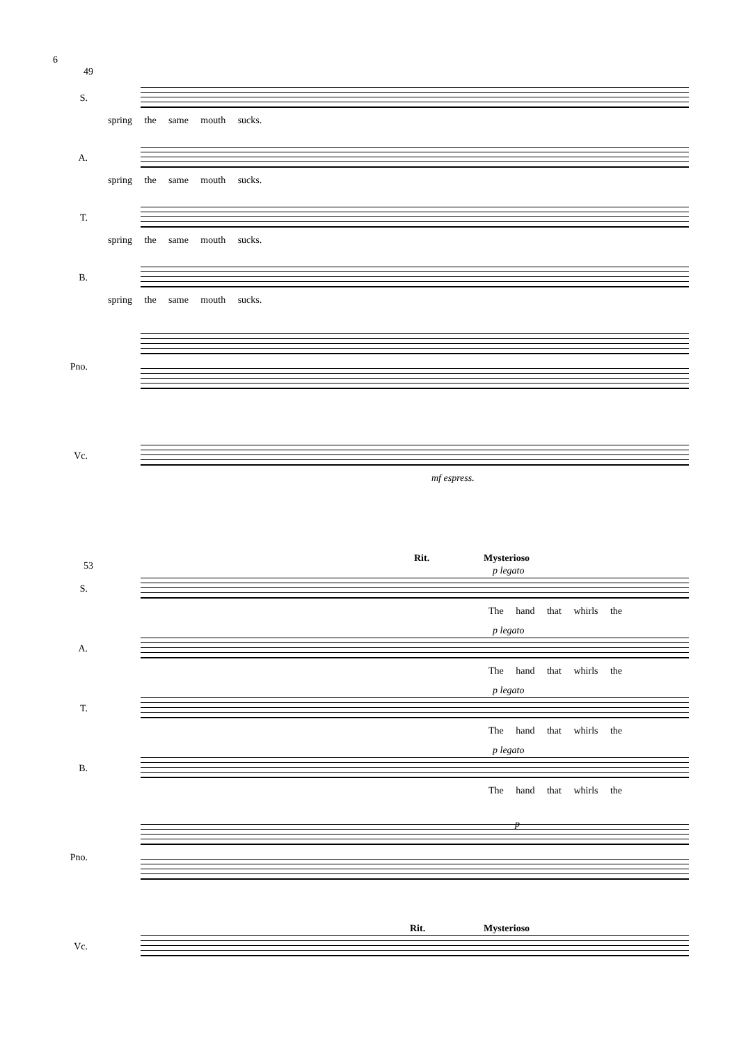6
49
S.
spring the same mouth sucks.
A.
spring the same mouth sucks.
T.
spring the same mouth sucks.
B.
spring the same mouth sucks.
Pno.
Vc.
mf espress.
53
Rit. Mysterioso
S.
p legato
The hand that whirls the
A.
p legato
The hand that whirls the
T.
p legato
The hand that whirls the
B.
p legato
The hand that whirls the
Pno.
p
Vc.
Rit. Mysterioso